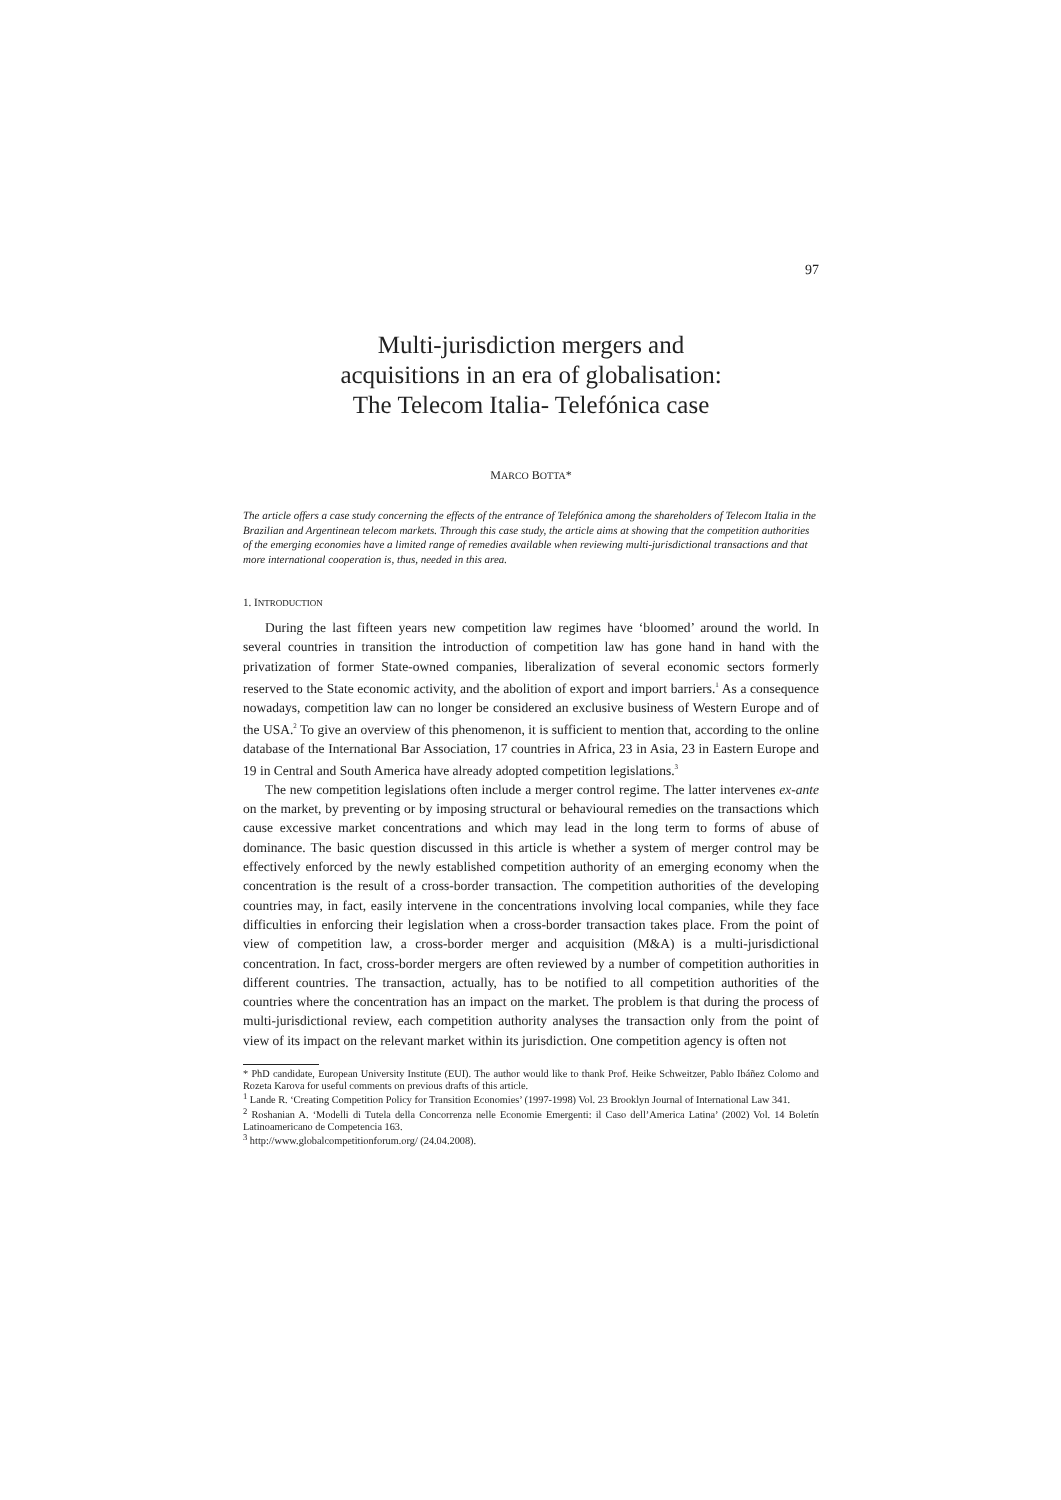97
Multi-jurisdiction mergers and
acquisitions in an era of globalisation:
The Telecom Italia- Telefónica case
MARCO BOTTA*
The article offers a case study concerning the effects of the entrance of Telefónica among the shareholders of Telecom Italia in the Brazilian and Argentinean telecom markets. Through this case study, the article aims at showing that the competition authorities of the emerging economies have a limited range of remedies available when reviewing multi-jurisdictional transactions and that more international cooperation is, thus, needed in this area.
1. INTRODUCTION
During the last fifteen years new competition law regimes have ‘bloomed’ around the world. In several countries in transition the introduction of competition law has gone hand in hand with the privatization of former State-owned companies, liberalization of several economic sectors formerly reserved to the State economic activity, and the abolition of export and import barriers.<sup>1</sup> As a consequence nowadays, competition law can no longer be considered an exclusive business of Western Europe and of the USA.<sup>2</sup> To give an overview of this phenomenon, it is sufficient to mention that, according to the online database of the International Bar Association, 17 countries in Africa, 23 in Asia, 23 in Eastern Europe and 19 in Central and South America have already adopted competition legislations.<sup>3</sup>
The new competition legislations often include a merger control regime. The latter intervenes ex-ante on the market, by preventing or by imposing structural or behavioural remedies on the transactions which cause excessive market concentrations and which may lead in the long term to forms of abuse of dominance. The basic question discussed in this article is whether a system of merger control may be effectively enforced by the newly established competition authority of an emerging economy when the concentration is the result of a cross-border transaction. The competition authorities of the developing countries may, in fact, easily intervene in the concentrations involving local companies, while they face difficulties in enforcing their legislation when a cross-border transaction takes place. From the point of view of competition law, a cross-border merger and acquisition (M&A) is a multi-jurisdictional concentration. In fact, cross-border mergers are often reviewed by a number of competition authorities in different countries. The transaction, actually, has to be notified to all competition authorities of the countries where the concentration has an impact on the market. The problem is that during the process of multi-jurisdictional review, each competition authority analyses the transaction only from the point of view of its impact on the relevant market within its jurisdiction. One competition agency is often not
* PhD candidate, European University Institute (EUI). The author would like to thank Prof. Heike Schweitzer, Pablo Ibáñez Colomo and Rozeta Karova for useful comments on previous drafts of this article.
<sup>1</sup> Lande R. ‘Creating Competition Policy for Transition Economies’ (1997-1998) Vol. 23 Brooklyn Journal of International Law 341.
<sup>2</sup> Roshanian A. ‘Modelli di Tutela della Concorrenza nelle Economie Emergenti: il Caso dell’America Latina’ (2002) Vol. 14 Boletín Latinoamericano de Competencia 163.
<sup>3</sup> http://www.globalcompetitionforum.org/ (24.04.2008).